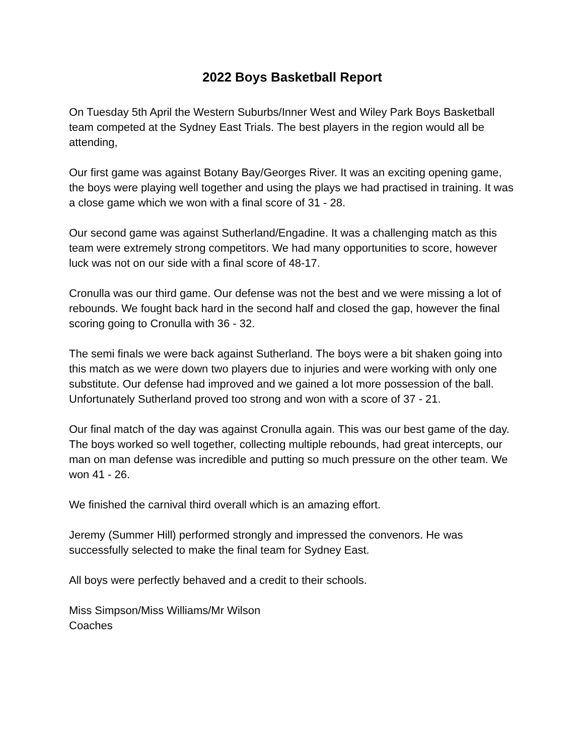2022 Boys Basketball Report
On Tuesday 5th April the Western Suburbs/Inner West and Wiley Park Boys Basketball team competed at the Sydney East Trials. The best players in the region would all be attending,
Our first game was against Botany Bay/Georges River. It was an exciting opening game, the boys were playing well together and using the plays we had practised in training. It was a close game which we won with a final score of 31 - 28.
Our second game was against Sutherland/Engadine. It was a challenging match as this team were extremely strong competitors. We had many opportunities to score, however luck was not on our side with a final score of 48-17.
Cronulla was our third game. Our defense was not the best and we were missing a lot of rebounds. We fought back hard in the second half and closed the gap, however the final scoring going to Cronulla with 36 - 32.
The semi finals we were back against Sutherland. The boys were a bit shaken going into this match as we were down two players due to injuries and were working with only one substitute. Our defense had improved and we gained a lot more possession of the ball. Unfortunately Sutherland proved too strong and won with a score of 37 - 21.
Our final match of the day was against Cronulla again. This was our best game of the day. The boys worked so well together, collecting multiple rebounds, had great intercepts, our man on man defense was incredible and putting so much pressure on the other team. We won 41 - 26.
We finished the carnival third overall which is an amazing effort.
Jeremy (Summer Hill) performed strongly and impressed the convenors. He was successfully selected to make the final team for Sydney East.
All boys were perfectly behaved and a credit to their schools.
Miss Simpson/Miss Williams/Mr Wilson
Coaches